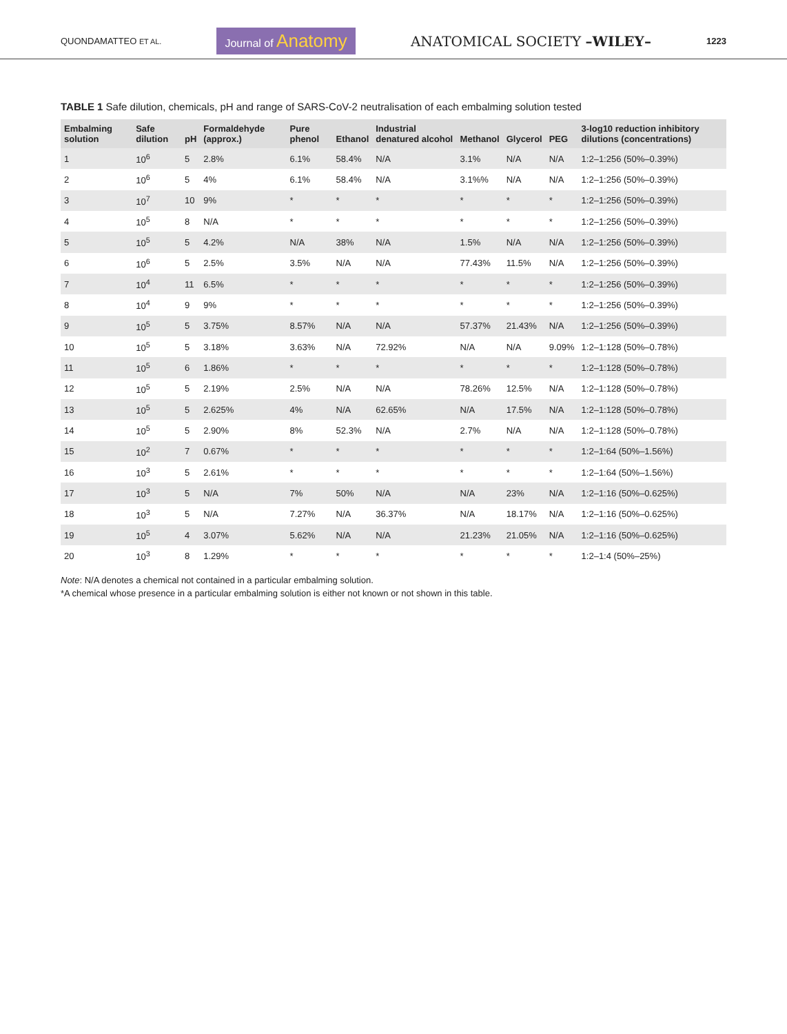QUONDAMATTEO ET AL. Journal of Anatomy ANATOMICAL SOCIETY –WILEY– 1223
TABLE 1 Safe dilution, chemicals, pH and range of SARS-CoV-2 neutralisation of each embalming solution tested
| Embalming solution | Safe dilution | pH | Formaldehyde (approx.) | Pure phenol | Ethanol | Industrial denatured alcohol | Methanol | Glycerol | PEG | 3-log10 reduction inhibitory dilutions (concentrations) |
| --- | --- | --- | --- | --- | --- | --- | --- | --- | --- | --- |
| 1 | 10<sup>6</sup> | 5 | 2.8% | 6.1% | 58.4% | N/A | 3.1% | N/A | N/A | 1:2–1:256 (50%–0.39%) |
| 2 | 10<sup>6</sup> | 5 | 4% | 6.1% | 58.4% | N/A | 3.1%% | N/A | N/A | 1:2–1:256 (50%–0.39%) |
| 3 | 10<sup>7</sup> | 10 | 9% | * | * | * | * | * | * | 1:2–1:256 (50%–0.39%) |
| 4 | 10<sup>5</sup> | 8 | N/A | * | * | * | * | * | * | 1:2–1:256 (50%–0.39%) |
| 5 | 10<sup>5</sup> | 5 | 4.2% | N/A | 38% | N/A | 1.5% | N/A | N/A | 1:2–1:256 (50%–0.39%) |
| 6 | 10<sup>6</sup> | 5 | 2.5% | 3.5% | N/A | N/A | 77.43% | 11.5% | N/A | 1:2–1:256 (50%–0.39%) |
| 7 | 10<sup>4</sup> | 11 | 6.5% | * | * | * | * | * | * | 1:2–1:256 (50%–0.39%) |
| 8 | 10<sup>4</sup> | 9 | 9% | * | * | * | * | * | * | 1:2–1:256 (50%–0.39%) |
| 9 | 10<sup>5</sup> | 5 | 3.75% | 8.57% | N/A | N/A | 57.37% | 21.43% | N/A | 1:2–1:256 (50%–0.39%) |
| 10 | 10<sup>5</sup> | 5 | 3.18% | 3.63% | N/A | 72.92% | N/A | N/A | 9.09% | 1:2–1:128 (50%–0.78%) |
| 11 | 10<sup>5</sup> | 6 | 1.86% | * | * | * | * | * | * | 1:2–1:128 (50%–0.78%) |
| 12 | 10<sup>5</sup> | 5 | 2.19% | 2.5% | N/A | N/A | 78.26% | 12.5% | N/A | 1:2–1:128 (50%–0.78%) |
| 13 | 10<sup>5</sup> | 5 | 2.625% | 4% | N/A | 62.65% | N/A | 17.5% | N/A | 1:2–1:128 (50%–0.78%) |
| 14 | 10<sup>5</sup> | 5 | 2.90% | 8% | 52.3% | N/A | 2.7% | N/A | N/A | 1:2–1:128 (50%–0.78%) |
| 15 | 10<sup>2</sup> | 7 | 0.67% | * | * | * | * | * | * | 1:2–1:64 (50%–1.56%) |
| 16 | 10<sup>3</sup> | 5 | 2.61% | * | * | * | * | * | * | 1:2–1:64 (50%–1.56%) |
| 17 | 10<sup>3</sup> | 5 | N/A | 7% | 50% | N/A | N/A | 23% | N/A | 1:2–1:16 (50%–0.625%) |
| 18 | 10<sup>3</sup> | 5 | N/A | 7.27% | N/A | 36.37% | N/A | 18.17% | N/A | 1:2–1:16 (50%–0.625%) |
| 19 | 10<sup>5</sup> | 4 | 3.07% | 5.62% | N/A | N/A | 21.23% | 21.05% | N/A | 1:2–1:16 (50%–0.625%) |
| 20 | 10<sup>3</sup> | 8 | 1.29% | * | * | * | * | * | * | 1:2–1:4 (50%–25%) |
Note: N/A denotes a chemical not contained in a particular embalming solution.
*A chemical whose presence in a particular embalming solution is either not known or not shown in this table.